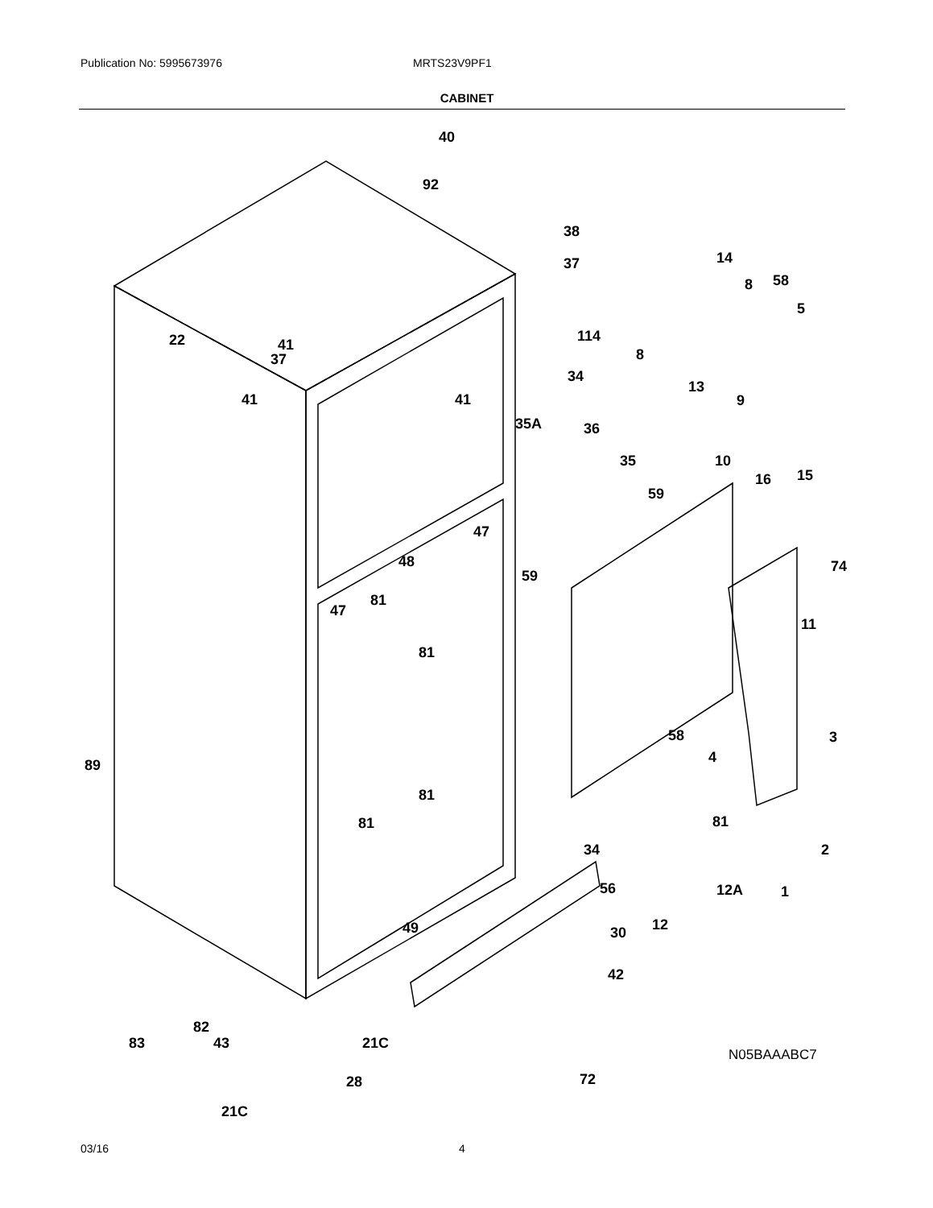Publication No: 5995673976 MRTS23V9PF1
CABINET
40
92
38
37 14
8 58
5
114
41
37
22
8
13
9 41 41
34
35A 36
35 10
16 15
59
59
47
48 74
81
47
81
11
58
4
3
89
81
81 81
2 34
56 12A 1
49 12 30
42
82
72
83 43 21C
28
21C
N05BAAABC7
03/16 4